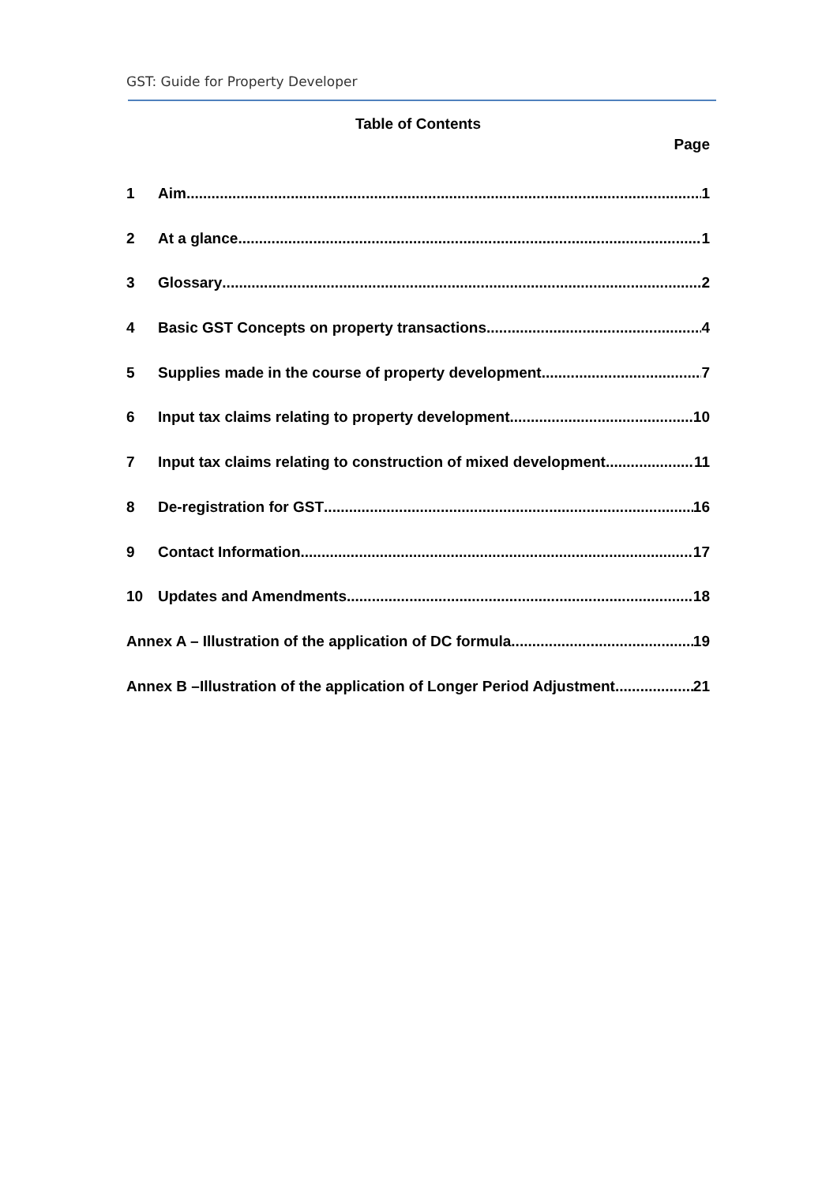GST: Guide for Property Developer
Table of Contents
Page
1 Aim 1
2 At a glance 1
3 Glossary 2
4 Basic GST Concepts on property transactions 4
5 Supplies made in the course of property development 7
6 Input tax claims relating to property development 10
7 Input tax claims relating to construction of mixed development 11
8 De-registration for GST 16
9 Contact Information 17
10 Updates and Amendments 18
Annex A – Illustration of the application of DC formula 19
Annex B –Illustration of the application of Longer Period Adjustment 21